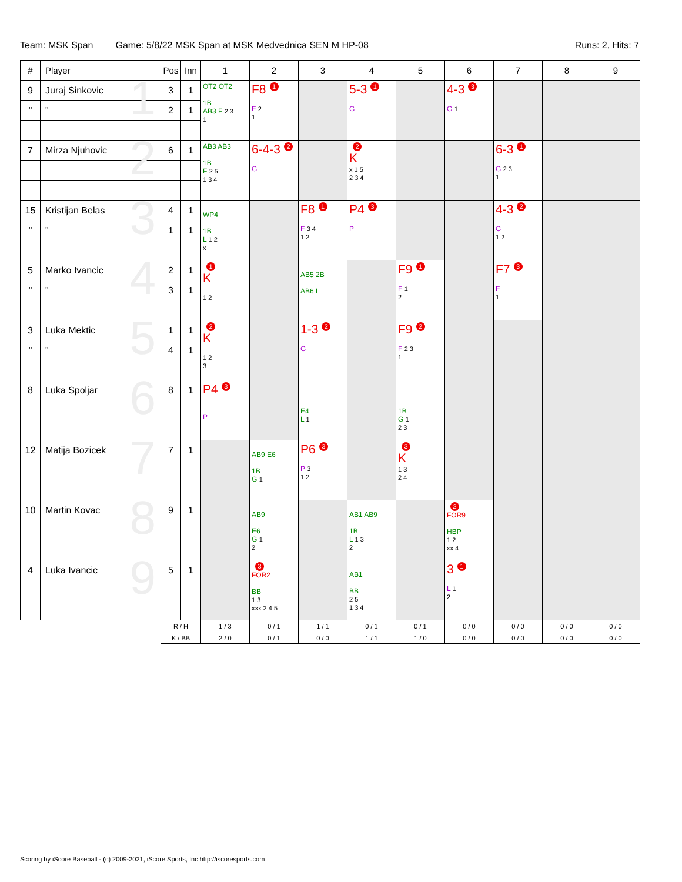Team: MSK Span Game: 5/8/22 MSK Span at MSK Medvednica SEN M HP-08 Runs: 2, Hits: 7
| # | Player | Pos | Inn | 1 | 2 | 3 | 4 | 5 | 6 | 7 | 8 | 9 |
| --- | --- | --- | --- | --- | --- | --- | --- | --- | --- | --- | --- | --- |
| 9 | Juraj Sinkovic 1 | 3 | 1 | OT2 OT2 1B AB3 F 2 3 1 | F8 1 F 2 1 | | 5-3 1 G | | 4-3 3 G 1 | | | |
| " | " | 2 | 1 | | | | | | | | | |
| 7 | Mirza Njuhovic 2 | 6 | 1 | AB3 AB3 1B F 2 5 1 3 4 | 6-4-3 2 G | | 2 K x 1 5 2 3 4 | | | 6-3 1 G 2 3 1 | | |
| 15 | Kristijan Belas 3 | 4 | 1 | WP4 1B L 1 2 x | | F8 1 F 3 4 1 2 | P4 3 P | | | 4-3 2 G 1 2 | | |
| " | " | 1 | 1 | | | | | | | | | |
| 5 | Marko Ivancic 4 | 2 | 1 | 1 K 1 2 | | AB5 2B AB6 L | | F9 1 F 1 2 | | F7 3 F 1 | | |
| " | " | 3 | 1 | | | | | | | | | |
| 3 | Luka Mektic 5 | 1 | 1 | 2 K 1 2 3 | | 1-3 2 G | | F9 2 F 2 3 1 | | | | |
| " | " | 4 | 1 | | | | | | | | | |
| 8 | Luka Spoljar 6 | 8 | 1 | P4 3 P | | E4 L 1 | | 1B G 1 2 3 | | | | |
| 12 | Matija Bozicek 7 | 7 | 1 | | AB9 E6 1B G 1 | P6 3 P 3 1 2 | | 3 K 1 3 2 4 | | | | |
| 10 | Martin Kovac 8 | 9 | 1 | | AB9 E6 G 1 2 | | AB1 AB9 1B L 1 3 2 | | 2 FOR9 HBP 1 2 xx 4 | | | |
| 4 | Luka Ivancic 9 | 5 | 1 | | 3 FOR2 BB 1 3 xxx 2 4 5 | | AB1 BB 2 5 1 3 4 | | 3 1 L 1 2 | | | |
| | | R / H | | 1 / 3 | 0 / 1 | 1 / 1 | 0 / 1 | 0 / 1 | 0 / 0 | 0 / 0 | 0 / 0 | 0 / 0 |
| | | K / BB | | 2 / 0 | 0 / 1 | 0 / 0 | 1 / 1 | 1 / 0 | 0 / 0 | 0 / 0 | 0 / 0 | 0 / 0 |
Scoring by iScore Baseball - (c) 2009-2021, iScore Sports, Inc http://iscoresports.com